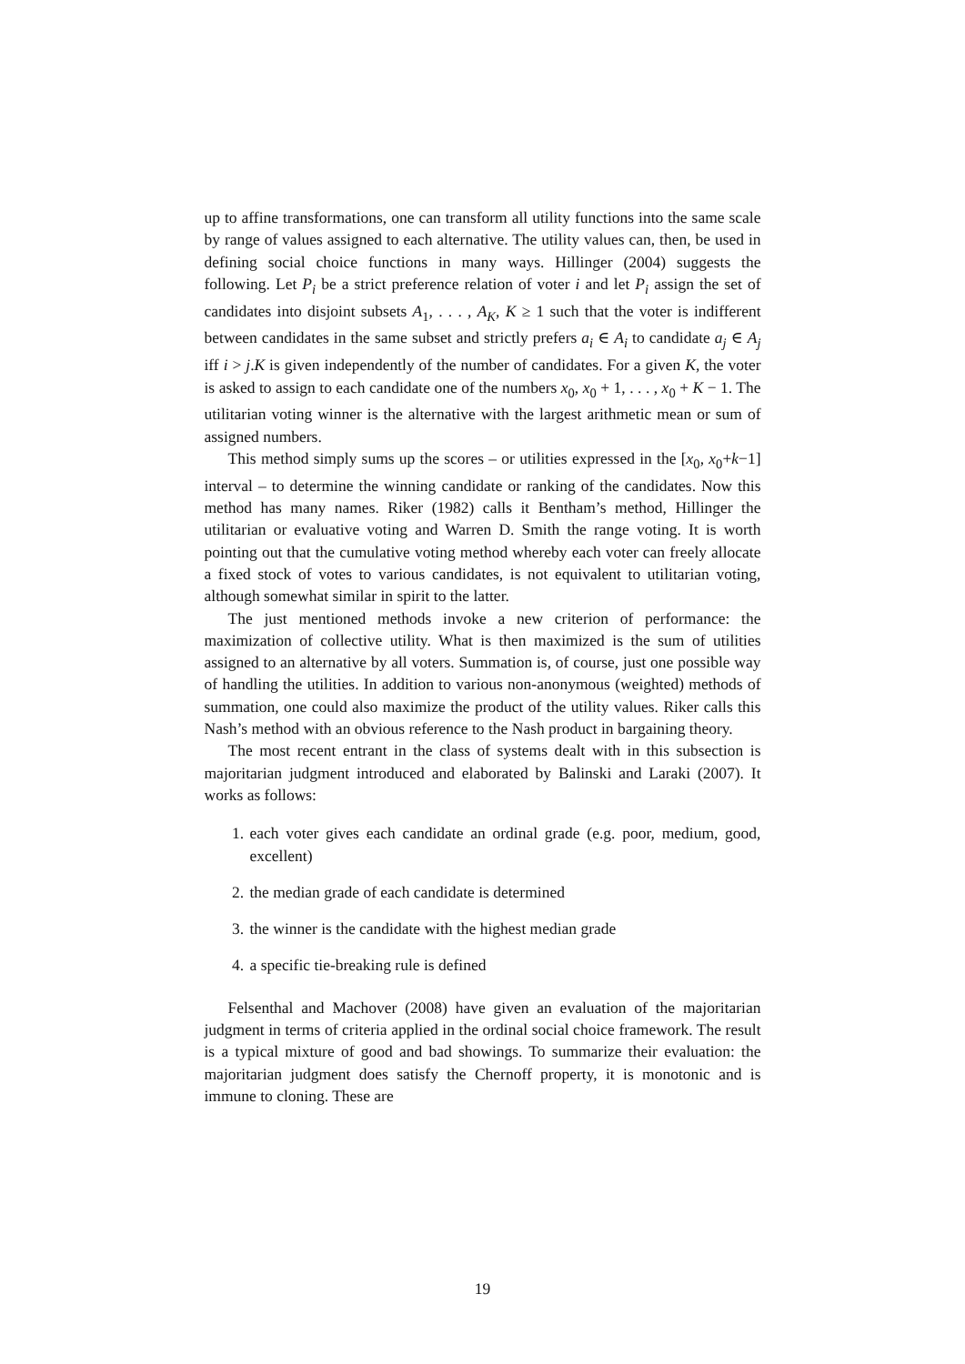up to affine transformations, one can transform all utility functions into the same scale by range of values assigned to each alternative. The utility values can, then, be used in defining social choice functions in many ways. Hillinger (2004) suggests the following. Let P<sub>i</sub> be a strict preference relation of voter i and let P<sub>i</sub> assign the set of candidates into disjoint subsets A<sub>1</sub>, . . . , A<sub>K</sub>, K ≥ 1 such that the voter is indifferent between candidates in the same subset and strictly prefers a<sub>i</sub> ∈ A<sub>i</sub> to candidate a<sub>j</sub> ∈ A<sub>j</sub> iff i > j.K is given independently of the number of candidates. For a given K, the voter is asked to assign to each candidate one of the numbers x<sub>0</sub>, x<sub>0</sub> + 1, . . . , x<sub>0</sub> + K − 1. The utilitarian voting winner is the alternative with the largest arithmetic mean or sum of assigned numbers.
This method simply sums up the scores – or utilities expressed in the [x<sub>0</sub>, x<sub>0</sub>+k−1] interval – to determine the winning candidate or ranking of the candidates. Now this method has many names. Riker (1982) calls it Bentham’s method, Hillinger the utilitarian or evaluative voting and Warren D. Smith the range voting. It is worth pointing out that the cumulative voting method whereby each voter can freely allocate a fixed stock of votes to various candidates, is not equivalent to utilitarian voting, although somewhat similar in spirit to the latter.
The just mentioned methods invoke a new criterion of performance: the maximization of collective utility. What is then maximized is the sum of utilities assigned to an alternative by all voters. Summation is, of course, just one possible way of handling the utilities. In addition to various non-anonymous (weighted) methods of summation, one could also maximize the product of the utility values. Riker calls this Nash’s method with an obvious reference to the Nash product in bargaining theory.
The most recent entrant in the class of systems dealt with in this subsection is majoritarian judgment introduced and elaborated by Balinski and Laraki (2007). It works as follows:
1. each voter gives each candidate an ordinal grade (e.g. poor, medium, good, excellent)
2. the median grade of each candidate is determined
3. the winner is the candidate with the highest median grade
4. a specific tie-breaking rule is defined
Felsenthal and Machover (2008) have given an evaluation of the majoritarian judgment in terms of criteria applied in the ordinal social choice framework. The result is a typical mixture of good and bad showings. To summarize their evaluation: the majoritarian judgment does satisfy the Chernoff property, it is monotonic and is immune to cloning. These are
19